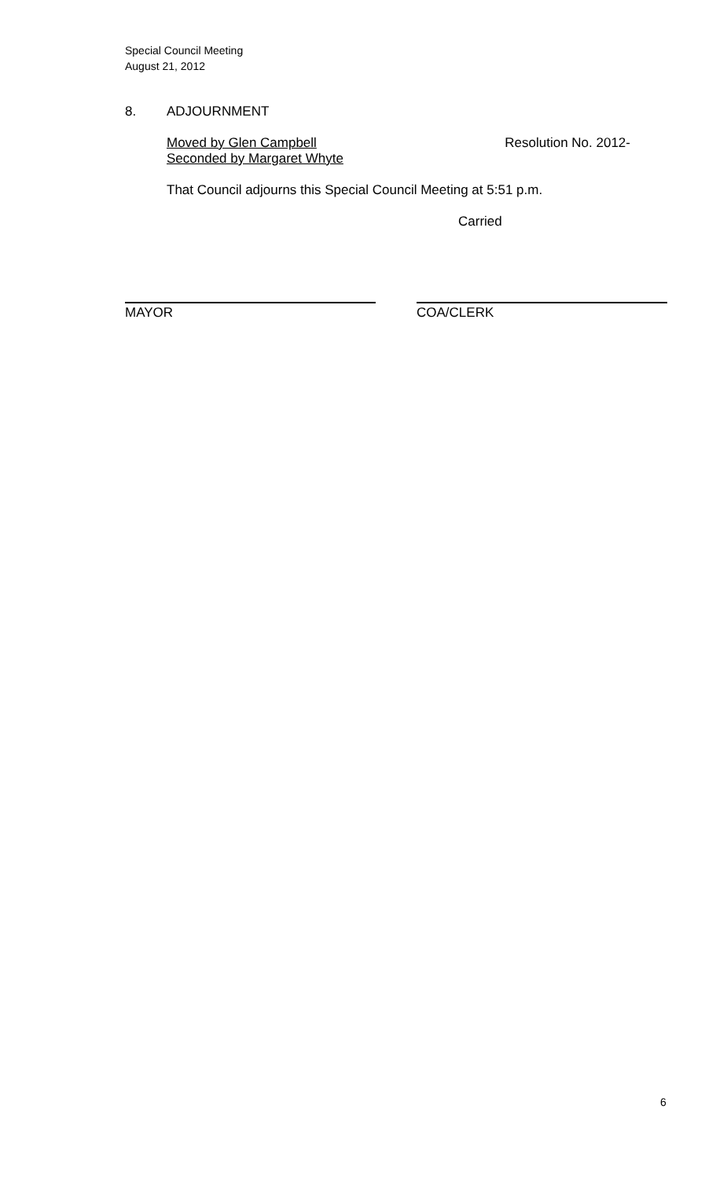Special Council Meeting
August 21, 2012
8. ADJOURNMENT
Moved by Glen Campbell
Seconded by Margaret Whyte
Resolution No. 2012-
That Council adjourns this Special Council Meeting at 5:51 p.m.
Carried
MAYOR COA/CLERK
6